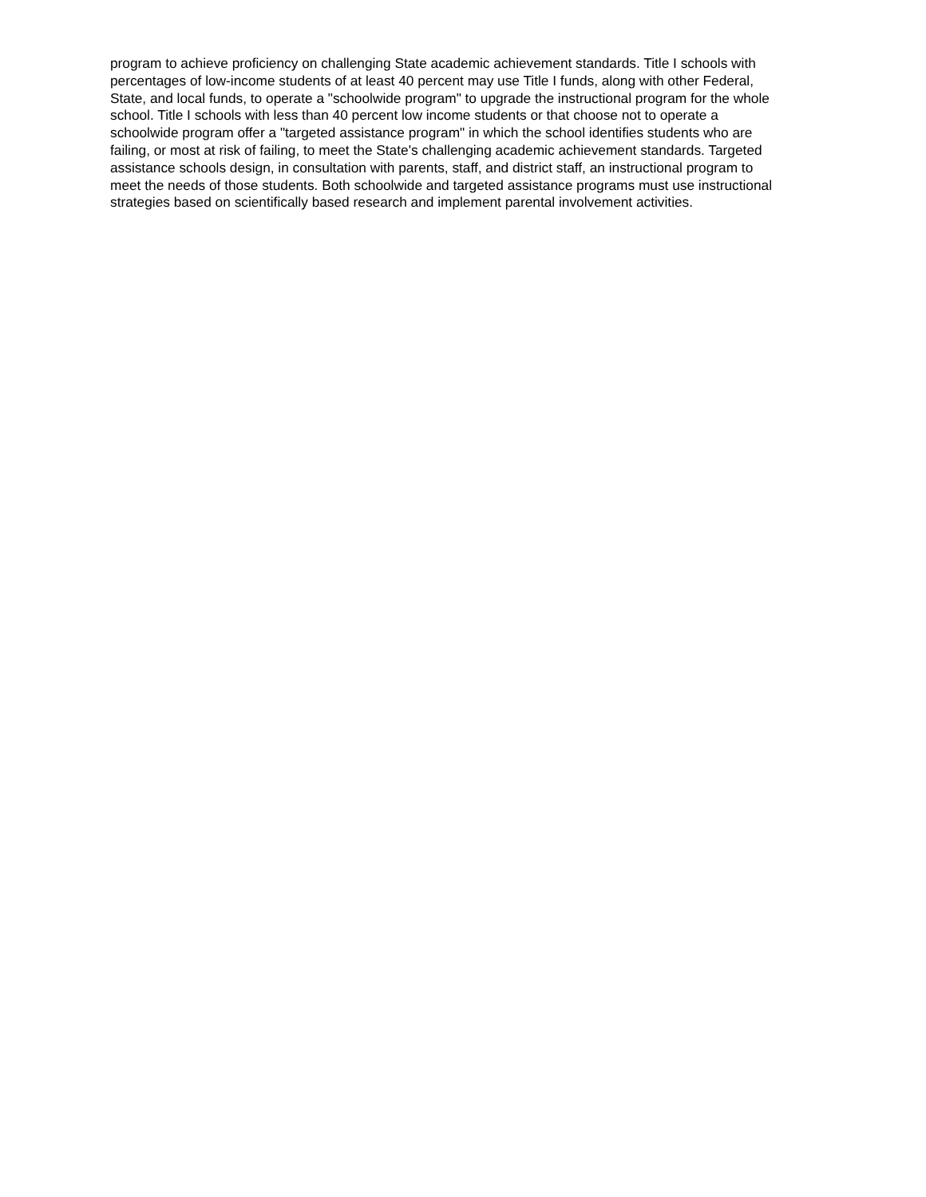program to achieve proficiency on challenging State academic achievement standards. Title I schools with
percentages of low-income students of at least 40 percent may use Title I funds, along with other Federal,
State, and local funds, to operate a "schoolwide program" to upgrade the instructional program for the whole
school. Title I schools with less than 40 percent low income students or that choose not to operate a
schoolwide program offer a "targeted assistance program" in which the school identifies students who are
failing, or most at risk of failing, to meet the State's challenging academic achievement standards. Targeted
assistance schools design, in consultation with parents, staff, and district staff, an instructional program to
meet the needs of those students. Both schoolwide and targeted assistance programs must use instructional
strategies based on scientifically based research and implement parental involvement activities.